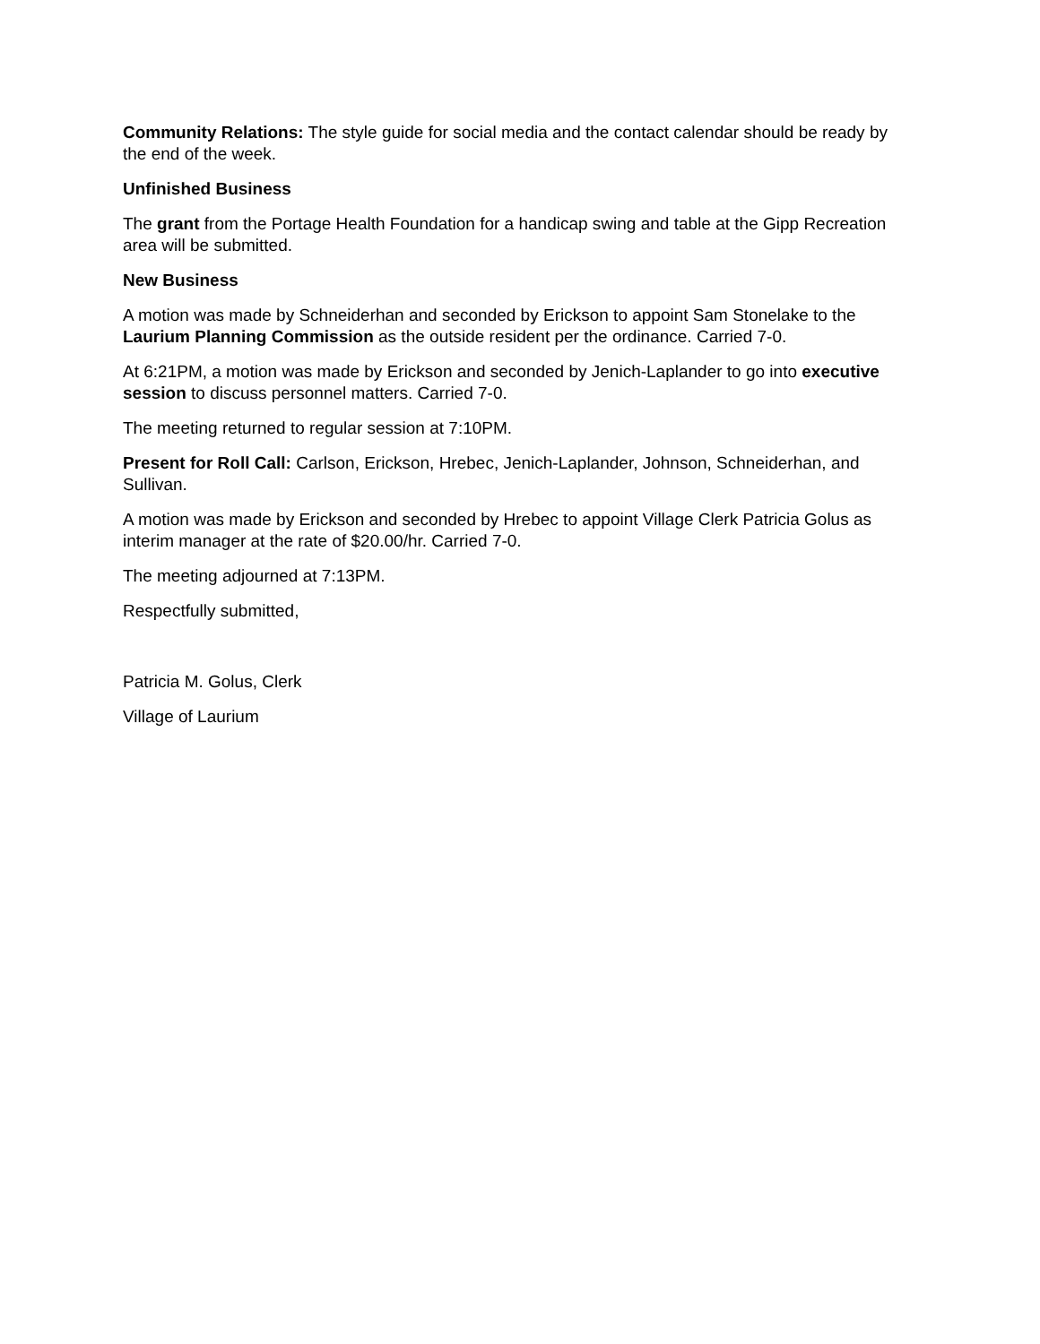Community Relations: The style guide for social media and the contact calendar should be ready by the end of the week.
Unfinished Business
The grant from the Portage Health Foundation for a handicap swing and table at the Gipp Recreation area will be submitted.
New Business
A motion was made by Schneiderhan and seconded by Erickson to appoint Sam Stonelake to the Laurium Planning Commission as the outside resident per the ordinance. Carried 7-0.
At 6:21PM, a motion was made by Erickson and seconded by Jenich-Laplander to go into executive session to discuss personnel matters. Carried 7-0.
The meeting returned to regular session at 7:10PM.
Present for Roll Call: Carlson, Erickson, Hrebec, Jenich-Laplander, Johnson, Schneiderhan, and Sullivan.
A motion was made by Erickson and seconded by Hrebec to appoint Village Clerk Patricia Golus as interim manager at the rate of $20.00/hr. Carried 7-0.
The meeting adjourned at 7:13PM.
Respectfully submitted,
Patricia M. Golus, Clerk
Village of Laurium